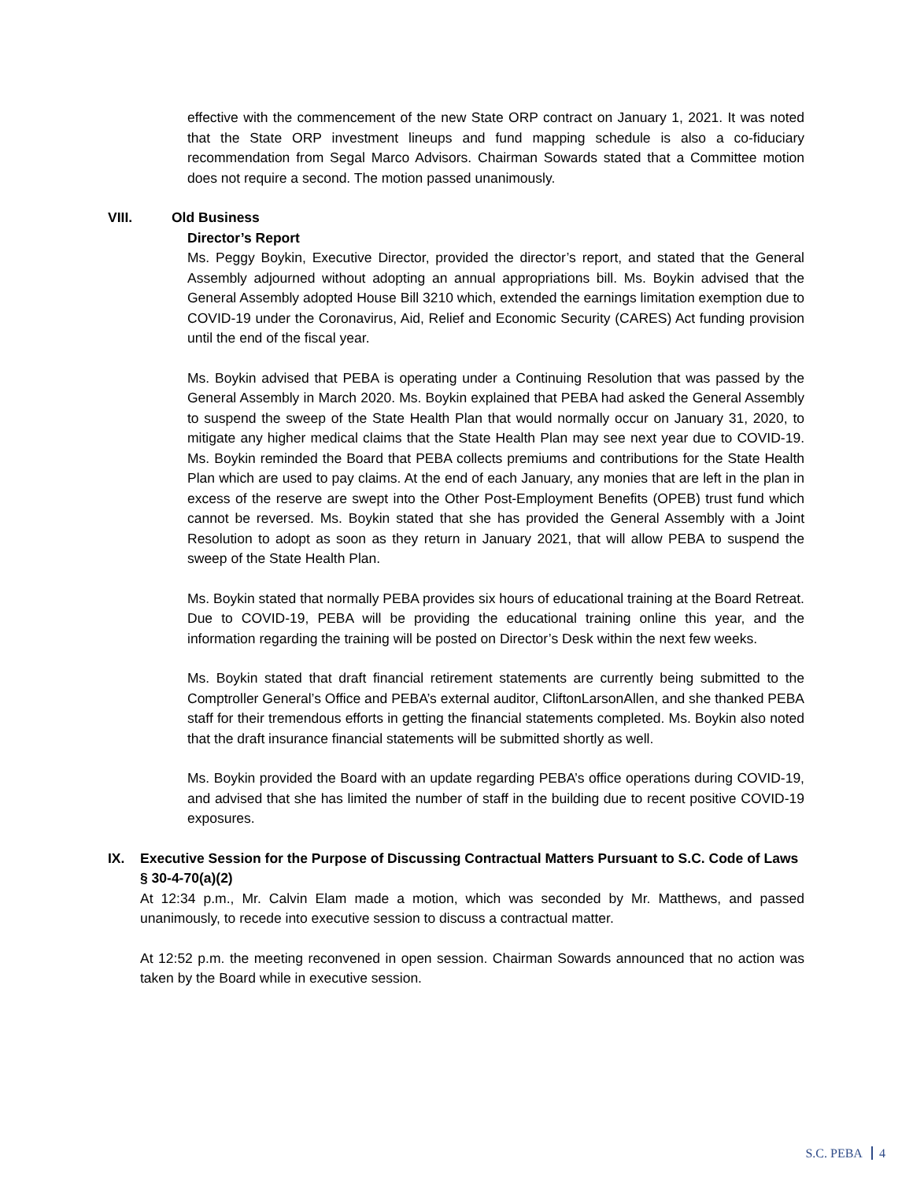effective with the commencement of the new State ORP contract on January 1, 2021. It was noted that the State ORP investment lineups and fund mapping schedule is also a co-fiduciary recommendation from Segal Marco Advisors. Chairman Sowards stated that a Committee motion does not require a second. The motion passed unanimously.
VIII. Old Business
Director’s Report
Ms. Peggy Boykin, Executive Director, provided the director’s report, and stated that the General Assembly adjourned without adopting an annual appropriations bill. Ms. Boykin advised that the General Assembly adopted House Bill 3210 which, extended the earnings limitation exemption due to COVID-19 under the Coronavirus, Aid, Relief and Economic Security (CARES) Act funding provision until the end of the fiscal year.
Ms. Boykin advised that PEBA is operating under a Continuing Resolution that was passed by the General Assembly in March 2020. Ms. Boykin explained that PEBA had asked the General Assembly to suspend the sweep of the State Health Plan that would normally occur on January 31, 2020, to mitigate any higher medical claims that the State Health Plan may see next year due to COVID-19. Ms. Boykin reminded the Board that PEBA collects premiums and contributions for the State Health Plan which are used to pay claims. At the end of each January, any monies that are left in the plan in excess of the reserve are swept into the Other Post-Employment Benefits (OPEB) trust fund which cannot be reversed. Ms. Boykin stated that she has provided the General Assembly with a Joint Resolution to adopt as soon as they return in January 2021, that will allow PEBA to suspend the sweep of the State Health Plan.
Ms. Boykin stated that normally PEBA provides six hours of educational training at the Board Retreat. Due to COVID-19, PEBA will be providing the educational training online this year, and the information regarding the training will be posted on Director’s Desk within the next few weeks.
Ms. Boykin stated that draft financial retirement statements are currently being submitted to the Comptroller General’s Office and PEBA’s external auditor, CliftonLarsonAllen, and she thanked PEBA staff for their tremendous efforts in getting the financial statements completed. Ms. Boykin also noted that the draft insurance financial statements will be submitted shortly as well.
Ms. Boykin provided the Board with an update regarding PEBA’s office operations during COVID-19, and advised that she has limited the number of staff in the building due to recent positive COVID-19 exposures.
IX. Executive Session for the Purpose of Discussing Contractual Matters Pursuant to S.C. Code of Laws § 30-4-70(a)(2)
At 12:34 p.m., Mr. Calvin Elam made a motion, which was seconded by Mr. Matthews, and passed unanimously, to recede into executive session to discuss a contractual matter.
At 12:52 p.m. the meeting reconvened in open session. Chairman Sowards announced that no action was taken by the Board while in executive session.
S.C. PEBA 4